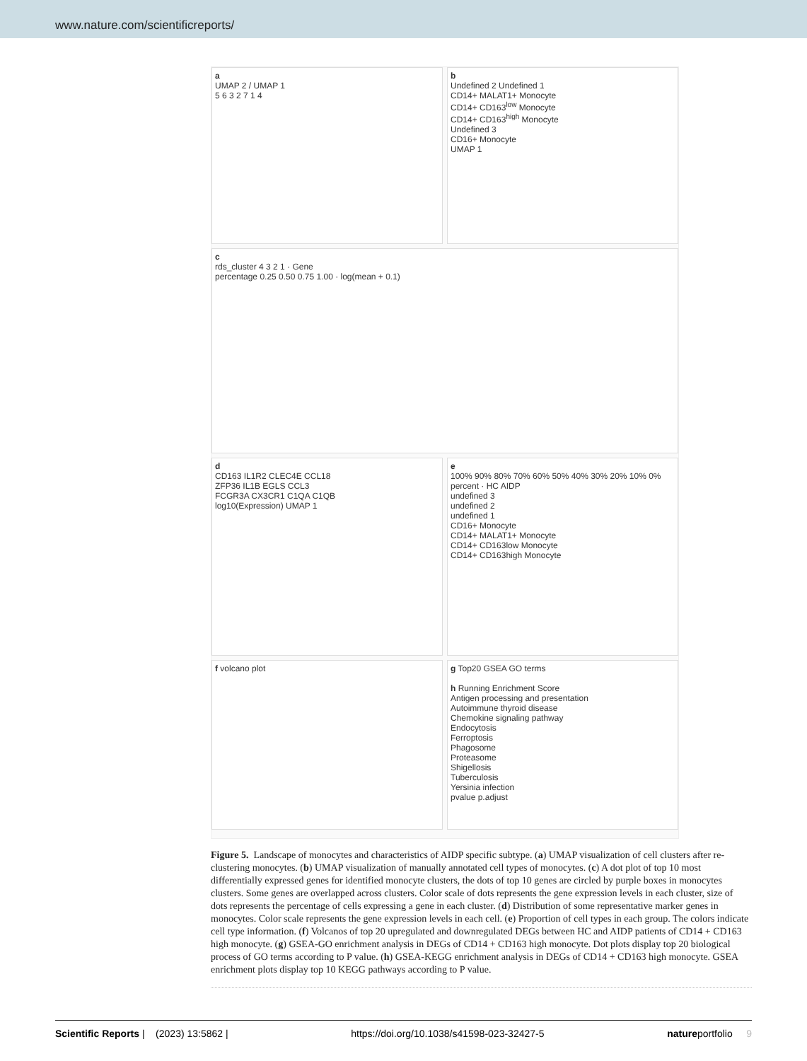www.nature.com/scientificreports/
a
UMAP 2 / UMAP 1
5 6 3 2 7 1 4
b
Undefined 2 Undefined 1
CD14+ MALAT1+ Monocyte
CD14+ CD163<sup>low</sup> Monocyte
CD14+ CD163<sup>high</sup> Monocyte
Undefined 3
CD16+ Monocyte
UMAP 1
c
rds_cluster 4 3 2 1 · Gene
percentage 0.25 0.50 0.75 1.00 · log(mean + 0.1)
d
CD163 IL1R2 CLEC4E CCL18
ZFP36 IL1B EGLS CCL3
FCGR3A CX3CR1 C1QA C1QB
log10(Expression) UMAP 1
e
100% 90% 80% 70% 60% 50% 40% 30% 20% 10% 0%
percent · HC AIDP
undefined 3
undefined 2
undefined 1
CD16+ Monocyte
CD14+ MALAT1+ Monocyte
CD14+ CD163low Monocyte
CD14+ CD163high Monocyte
f volcano plot
g Top20 GSEA GO terms
h Running Enrichment Score
Antigen processing and presentation
Autoimmune thyroid disease
Chemokine signaling pathway
Endocytosis
Ferroptosis
Phagosome
Proteasome
Shigellosis
Tuberculosis
Yersinia infection
pvalue p.adjust
Figure 5. Landscape of monocytes and characteristics of AIDP specific subtype. (a) UMAP visualization of cell clusters after re-clustering monocytes. (b) UMAP visualization of manually annotated cell types of monocytes. (c) A dot plot of top 10 most differentially expressed genes for identified monocyte clusters, the dots of top 10 genes are circled by purple boxes in monocytes clusters. Some genes are overlapped across clusters. Color scale of dots represents the gene expression levels in each cluster, size of dots represents the percentage of cells expressing a gene in each cluster. (d) Distribution of some representative marker genes in monocytes. Color scale represents the gene expression levels in each cell. (e) Proportion of cell types in each group. The colors indicate cell type information. (f) Volcanos of top 20 upregulated and downregulated DEGs between HC and AIDP patients of CD14 + CD163 high monocyte. (g) GSEA-GO enrichment analysis in DEGs of CD14 + CD163 high monocyte. Dot plots display top 20 biological process of GO terms according to P value. (h) GSEA-KEGG enrichment analysis in DEGs of CD14 + CD163 high monocyte. GSEA enrichment plots display top 10 KEGG pathways according to P value.
Scientific Reports | (2023) 13:5862 | https://doi.org/10.1038/s41598-023-32427-5 natureportfolio 9